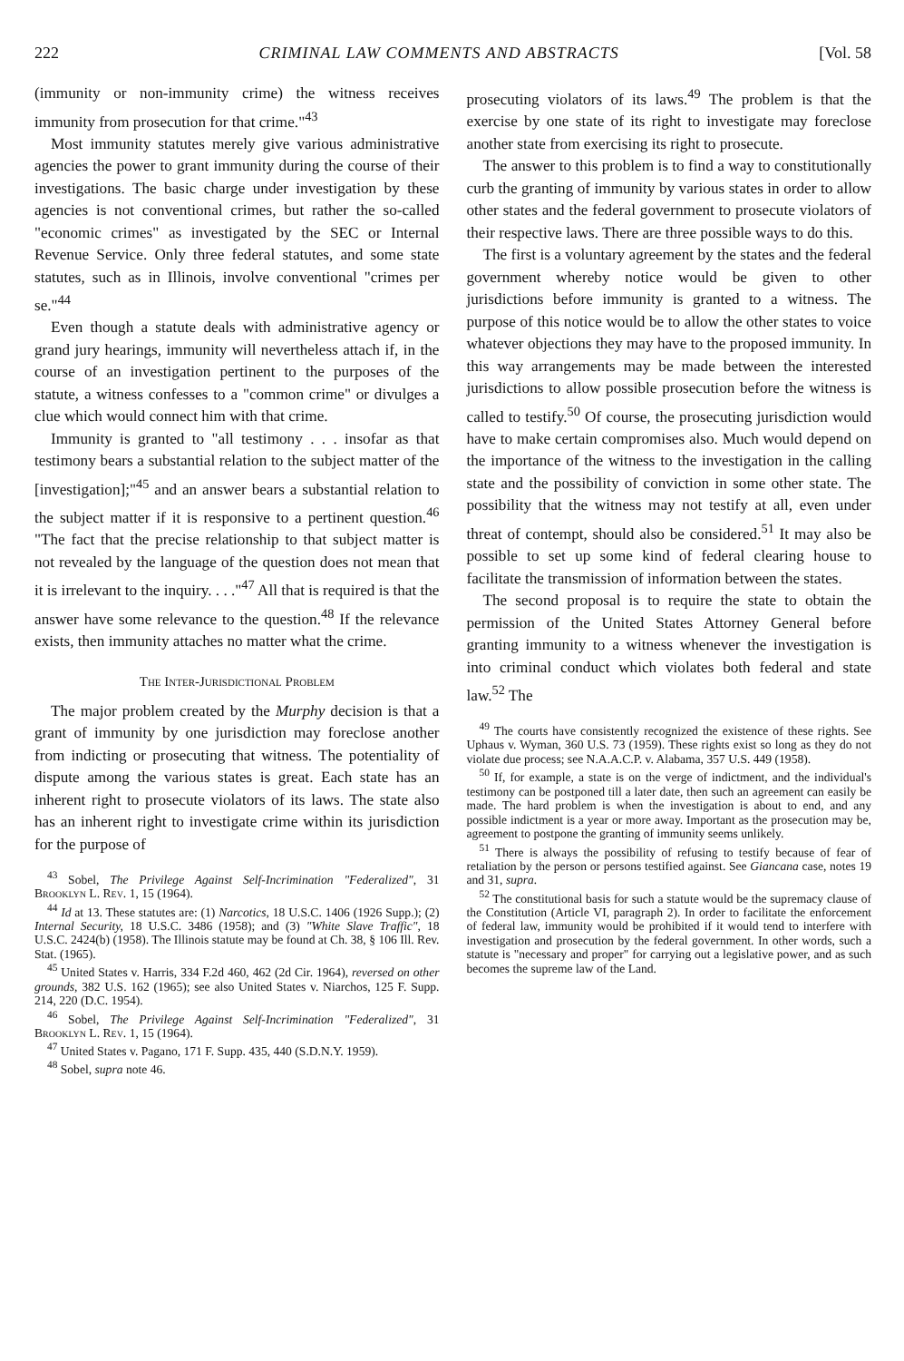222 CRIMINAL LAW COMMENTS AND ABSTRACTS [Vol. 58
(immunity or non-immunity crime) the witness receives immunity from prosecution for that crime."<sup>43</sup>
Most immunity statutes merely give various administrative agencies the power to grant immunity during the course of their investigations. The basic charge under investigation by these agencies is not conventional crimes, but rather the so-called "economic crimes" as investigated by the SEC or Internal Revenue Service. Only three federal statutes, and some state statutes, such as in Illinois, involve conventional "crimes per se."<sup>44</sup>
Even though a statute deals with administrative agency or grand jury hearings, immunity will nevertheless attach if, in the course of an investigation pertinent to the purposes of the statute, a witness confesses to a "common crime" or divulges a clue which would connect him with that crime.
Immunity is granted to "all testimony . . . insofar as that testimony bears a substantial relation to the subject matter of the [investigation];"<sup>45</sup> and an answer bears a substantial relation to the subject matter if it is responsive to a pertinent question.<sup>46</sup> "The fact that the precise relationship to that subject matter is not revealed by the language of the question does not mean that it is irrelevant to the inquiry. . . ."<sup>47</sup> All that is required is that the answer have some relevance to the question.<sup>48</sup> If the relevance exists, then immunity attaches no matter what the crime.
The Inter-Jurisdictional Problem
The major problem created by the Murphy decision is that a grant of immunity by one jurisdiction may foreclose another from indicting or prosecuting that witness. The potentiality of dispute among the various states is great. Each state has an inherent right to prosecute violators of its laws. The state also has an inherent right to investigate crime within its jurisdiction for the purpose of
<sup>43</sup> Sobel, The Privilege Against Self-Incrimination "Federalized", 31 Brooklyn L. Rev. 1, 15 (1964).
<sup>44</sup> Id at 13. These statutes are: (1) Narcotics, 18 U.S.C. 1406 (1926 Supp.); (2) Internal Security, 18 U.S.C. 3486 (1958); and (3) "White Slave Traffic", 18 U.S.C. 2424(b) (1958). The Illinois statute may be found at Ch. 38, § 106 Ill. Rev. Stat. (1965).
<sup>45</sup> United States v. Harris, 334 F.2d 460, 462 (2d Cir. 1964), reversed on other grounds, 382 U.S. 162 (1965); see also United States v. Niarchos, 125 F. Supp. 214, 220 (D.C. 1954).
<sup>46</sup> Sobel, The Privilege Against Self-Incrimination "Federalized", 31 Brooklyn L. Rev. 1, 15 (1964).
<sup>47</sup> United States v. Pagano, 171 F. Supp. 435, 440 (S.D.N.Y. 1959).
<sup>48</sup> Sobel, supra note 46.
prosecuting violators of its laws.<sup>49</sup> The problem is that the exercise by one state of its right to investigate may foreclose another state from exercising its right to prosecute.
The answer to this problem is to find a way to constitutionally curb the granting of immunity by various states in order to allow other states and the federal government to prosecute violators of their respective laws. There are three possible ways to do this.
The first is a voluntary agreement by the states and the federal government whereby notice would be given to other jurisdictions before immunity is granted to a witness. The purpose of this notice would be to allow the other states to voice whatever objections they may have to the proposed immunity. In this way arrangements may be made between the interested jurisdictions to allow possible prosecution before the witness is called to testify.<sup>50</sup> Of course, the prosecuting jurisdiction would have to make certain compromises also. Much would depend on the importance of the witness to the investigation in the calling state and the possibility of conviction in some other state. The possibility that the witness may not testify at all, even under threat of contempt, should also be considered.<sup>51</sup> It may also be possible to set up some kind of federal clearing house to facilitate the transmission of information between the states.
The second proposal is to require the state to obtain the permission of the United States Attorney General before granting immunity to a witness whenever the investigation is into criminal conduct which violates both federal and state law.<sup>52</sup> The
<sup>49</sup> The courts have consistently recognized the existence of these rights. See Uphaus v. Wyman, 360 U.S. 73 (1959). These rights exist so long as they do not violate due process; see N.A.A.C.P. v. Alabama, 357 U.S. 449 (1958).
<sup>50</sup> If, for example, a state is on the verge of indictment, and the individual's testimony can be postponed till a later date, then such an agreement can easily be made. The hard problem is when the investigation is about to end, and any possible indictment is a year or more away. Important as the prosecution may be, agreement to postpone the granting of immunity seems unlikely.
<sup>51</sup> There is always the possibility of refusing to testify because of fear of retaliation by the person or persons testified against. See Giancana case, notes 19 and 31, supra.
<sup>52</sup> The constitutional basis for such a statute would be the supremacy clause of the Constitution (Article VI, paragraph 2). In order to facilitate the enforcement of federal law, immunity would be prohibited if it would tend to interfere with investigation and prosecution by the federal government. In other words, such a statute is "necessary and proper" for carrying out a legislative power, and as such becomes the supreme law of the Land.